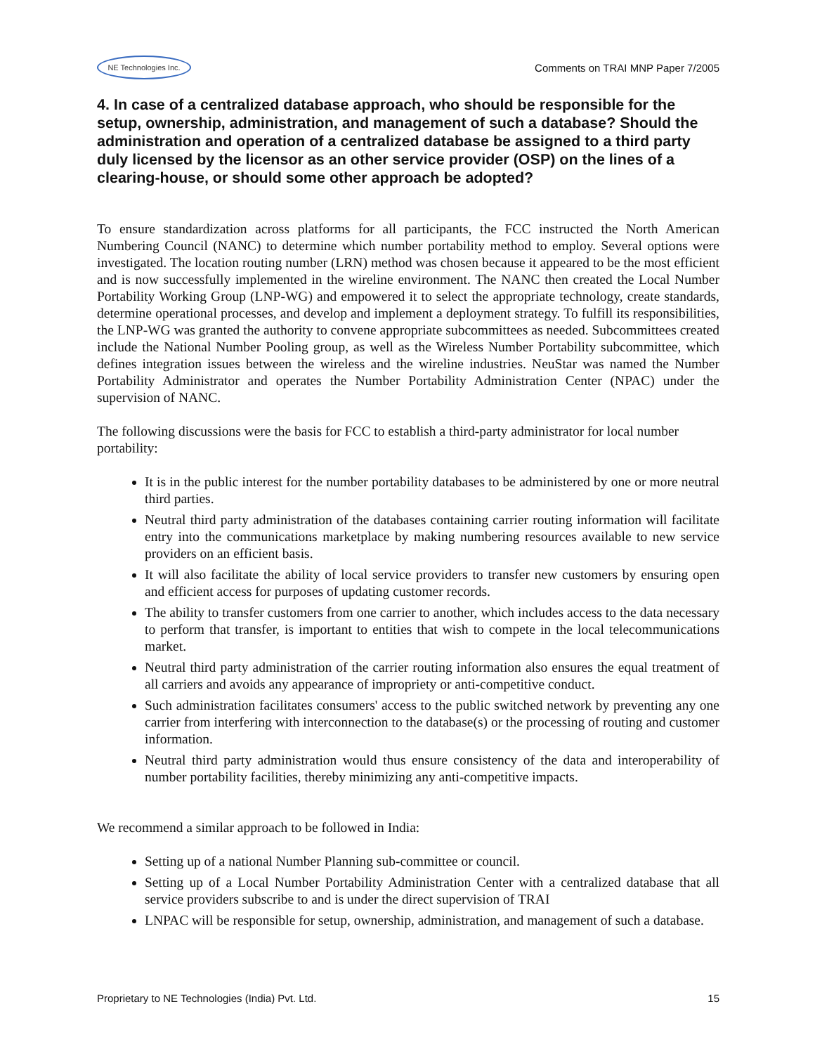NE Technologies Inc.
Comments on TRAI MNP Paper 7/2005
4. In case of a centralized database approach, who should be responsible for the setup, ownership, administration, and management of such a database? Should the administration and operation of a centralized database be assigned to a third party duly licensed by the licensor as an other service provider (OSP) on the lines of a clearing-house, or should some other approach be adopted?
To ensure standardization across platforms for all participants, the FCC instructed the North American Numbering Council (NANC) to determine which number portability method to employ. Several options were investigated. The location routing number (LRN) method was chosen because it appeared to be the most efficient and is now successfully implemented in the wireline environment. The NANC then created the Local Number Portability Working Group (LNP-WG) and empowered it to select the appropriate technology, create standards, determine operational processes, and develop and implement a deployment strategy. To fulfill its responsibilities, the LNP-WG was granted the authority to convene appropriate subcommittees as needed. Subcommittees created include the National Number Pooling group, as well as the Wireless Number Portability subcommittee, which defines integration issues between the wireless and the wireline industries. NeuStar was named the Number Portability Administrator and operates the Number Portability Administration Center (NPAC) under the supervision of NANC.
The following discussions were the basis for FCC to establish a third-party administrator for local number portability:
It is in the public interest for the number portability databases to be administered by one or more neutral third parties.
Neutral third party administration of the databases containing carrier routing information will facilitate entry into the communications marketplace by making numbering resources available to new service providers on an efficient basis.
It will also facilitate the ability of local service providers to transfer new customers by ensuring open and efficient access for purposes of updating customer records.
The ability to transfer customers from one carrier to another, which includes access to the data necessary to perform that transfer, is important to entities that wish to compete in the local telecommunications market.
Neutral third party administration of the carrier routing information also ensures the equal treatment of all carriers and avoids any appearance of impropriety or anti-competitive conduct.
Such administration facilitates consumers' access to the public switched network by preventing any one carrier from interfering with interconnection to the database(s) or the processing of routing and customer information.
Neutral third party administration would thus ensure consistency of the data and interoperability of number portability facilities, thereby minimizing any anti-competitive impacts.
We recommend a similar approach to be followed in India:
Setting up of a national Number Planning sub-committee or council.
Setting up of a Local Number Portability Administration Center with a centralized database that all service providers subscribe to and is under the direct supervision of TRAI
LNPAC will be responsible for setup, ownership, administration, and management of such a database.
Proprietary to NE Technologies (India) Pvt. Ltd. 15